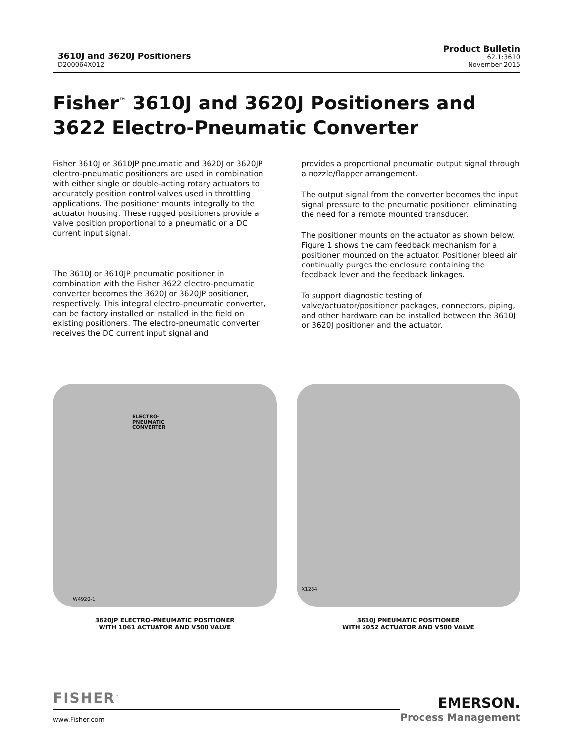3610J and 3620J Positioners
D200064X012
Product Bulletin
62.1:3610
November 2015
Fisher<sup>™</sup> 3610J and 3620J Positioners and 3622 Electro-Pneumatic Converter
Fisher 3610J or 3610JP pneumatic and 3620J or 3620JP electro-pneumatic positioners are used in combination with either single or double-acting rotary actuators to accurately position control valves used in throttling applications. The positioner mounts integrally to the actuator housing. These rugged positioners provide a valve position proportional to a pneumatic or a DC current input signal.
The 3610J or 3610JP pneumatic positioner in combination with the Fisher 3622 electro-pneumatic converter becomes the 3620J or 3620JP positioner, respectively. This integral electro-pneumatic converter, can be factory installed or installed in the field on existing positioners. The electro-pneumatic converter receives the DC current input signal and
provides a proportional pneumatic output signal through a nozzle/flapper arrangement.
The output signal from the converter becomes the input signal pressure to the pneumatic positioner, eliminating the need for a remote mounted transducer.
The positioner mounts on the actuator as shown below. Figure 1 shows the cam feedback mechanism for a positioner mounted on the actuator. Positioner bleed air continually purges the enclosure containing the feedback lever and the feedback linkages.
To support diagnostic testing of valve/actuator/positioner packages, connectors, piping, and other hardware can be installed between the 3610J or 3620J positioner and the actuator.
ELECTRO-
PNEUMATIC
CONVERTER
W4920-1
3620JP ELECTRO-PNEUMATIC POSITIONER
WITH 1061 ACTUATOR AND V500 VALVE
X1284
3610J PNEUMATIC POSITIONER
WITH 2052 ACTUATOR AND V500 VALVE
FISHER<sup>™</sup>
www.Fisher.com
EMERSON.
Process Management